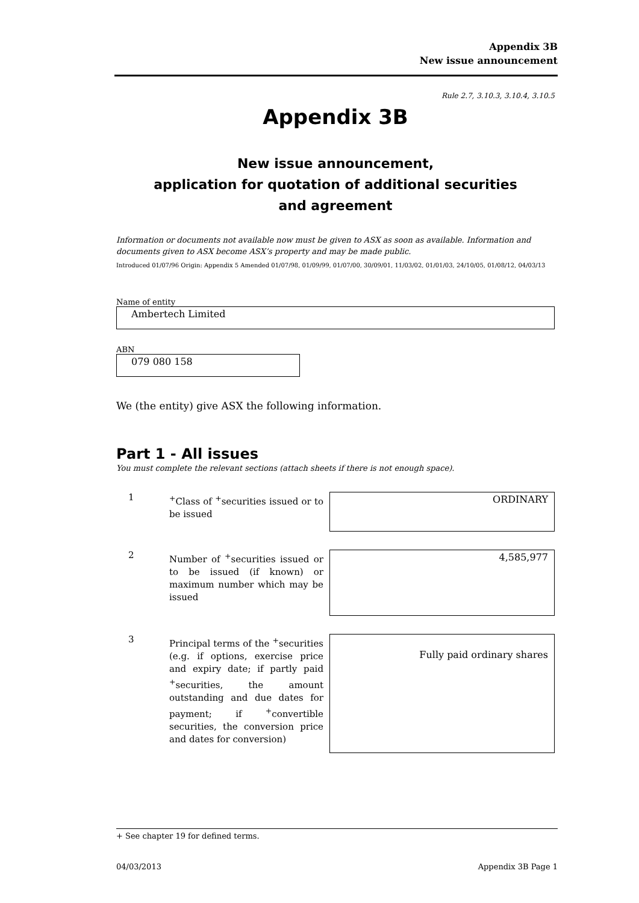Appendix 3B
New issue announcement
Rule 2.7, 3.10.3, 3.10.4, 3.10.5
Appendix 3B
New issue announcement,
application for quotation of additional securities
and agreement
Information or documents not available now must be given to ASX as soon as available. Information and documents given to ASX become ASX’s property and may be made public.
Introduced 01/07/96 Origin: Appendix 5 Amended 01/07/98, 01/09/99, 01/07/00, 30/09/01, 11/03/02, 01/01/03, 24/10/05, 01/08/12, 04/03/13
Name of entity
Ambertech Limited
ABN
079 080 158
We (the entity) give ASX the following information.
Part 1 - All issues
You must complete the relevant sections (attach sheets if there is not enough space).
1
<sup>+</sup>Class of <sup>+</sup>securities issued or to be issued
ORDINARY
2
Number of <sup>+</sup>securities issued or to be issued (if known) or maximum number which may be issued
4,585,977
3
Principal terms of the <sup>+</sup>securities (e.g. if options, exercise price and expiry date; if partly paid <sup>+</sup>securities, the amount outstanding and due dates for payment; if <sup>+</sup>convertible securities, the conversion price and dates for conversion)
Fully paid ordinary shares
+ See chapter 19 for defined terms.
04/03/2013 Appendix 3B Page 1